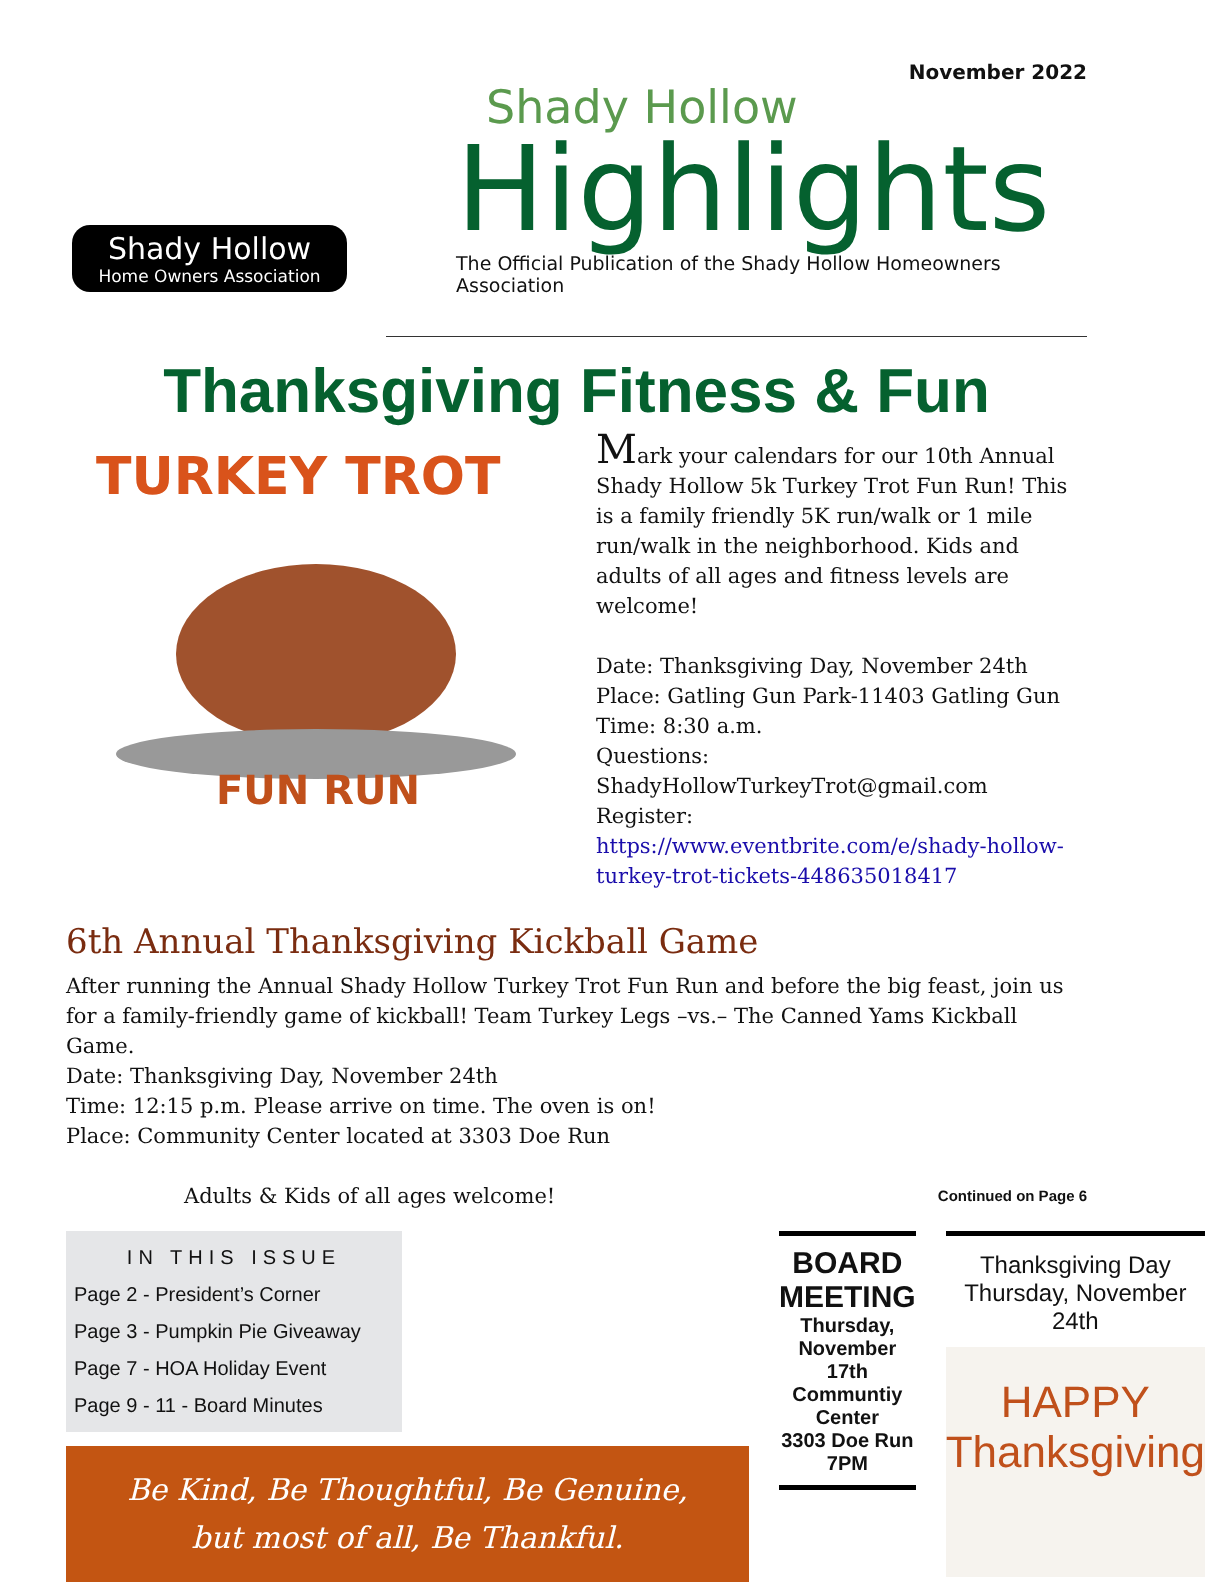Shady Hollow
Home Owners Association
November 2022
Shady Hollow
Highlights
The Official Publication of the Shady Hollow Homeowners Association
Thanksgiving Fitness & Fun
TURKEY TROT
FUN RUN
Mark your calendars for our 10th Annual Shady Hollow 5k Turkey Trot Fun Run! This is a family friendly 5K run/walk or 1 mile run/walk in the neighborhood. Kids and adults of all ages and fitness levels are welcome!
Date: Thanksgiving Day, November 24th
Place: Gatling Gun Park-11403 Gatling Gun
Time: 8:30 a.m.
Questions: ShadyHollowTurkeyTrot@gmail.com
Register: https://www.eventbrite.com/e/shady-hollow-turkey-trot-tickets-448635018417
6th Annual Thanksgiving Kickball Game
After running the Annual Shady Hollow Turkey Trot Fun Run and before the big feast, join us for a family-friendly game of kickball! Team Turkey Legs –vs.– The Canned Yams Kickball Game.
Date: Thanksgiving Day, November 24th
Time: 12:15 p.m. Please arrive on time. The oven is on!
Place: Community Center located at 3303 Doe Run
Adults & Kids of all ages welcome! Continued on Page 6
IN THIS ISSUE
Page 2 - President’s Corner
Page 3 - Pumpkin Pie Giveaway
Page 7 - HOA Holiday Event
Page 9 - 11 - Board Minutes
Be Kind, Be Thoughtful, Be Genuine,
but most of all, Be Thankful.
BOARD MEETING
Thursday, November 17th
Communtiy Center
3303 Doe Run
7PM
Thanksgiving Day
Thursday, November 24th
HAPPY
Thanksgiving